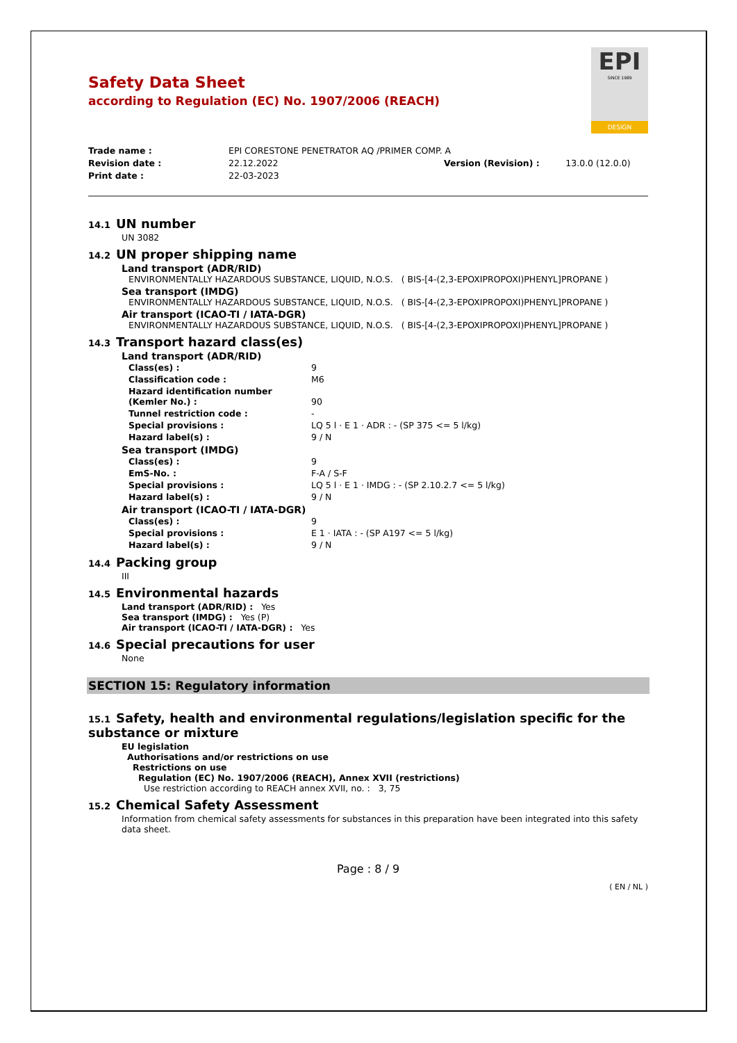EPI
SINCE 1989
DESIGN
Safety Data Sheet
according to Regulation (EC) No. 1907/2006 (REACH)
| Trade name : | EPI CORESTONE PENETRATOR AQ /PRIMER COMP. A | | |
| Revision date : | 22.12.2022 | Version (Revision) : | 13.0.0 (12.0.0) |
| Print date : | 22-03-2023 | | |
14.1 UN number
UN 3082
14.2 UN proper shipping name
Land transport (ADR/RID)
ENVIRONMENTALLY HAZARDOUS SUBSTANCE, LIQUID, N.O.S. ( BIS-[4-(2,3-EPOXIPROPOXI)PHENYL]PROPANE )
Sea transport (IMDG)
ENVIRONMENTALLY HAZARDOUS SUBSTANCE, LIQUID, N.O.S. ( BIS-[4-(2,3-EPOXIPROPOXI)PHENYL]PROPANE )
Air transport (ICAO-TI / IATA-DGR)
ENVIRONMENTALLY HAZARDOUS SUBSTANCE, LIQUID, N.O.S. ( BIS-[4-(2,3-EPOXIPROPOXI)PHENYL]PROPANE )
14.3 Transport hazard class(es)
Land transport (ADR/RID)
| Class(es) : | 9 |
| Classification code : | M6 |
| Hazard identification number (Kemler No.) : | 90 |
| Tunnel restriction code : | - |
| Special provisions : | LQ 5 l · E 1 · ADR : - (SP 375 <= 5 l/kg) |
| Hazard label(s) : | 9 / N |
Sea transport (IMDG)
| Class(es) : | 9 |
| EmS-No. : | F-A / S-F |
| Special provisions : | LQ 5 l · E 1 · IMDG : - (SP 2.10.2.7 <= 5 l/kg) |
| Hazard label(s) : | 9 / N |
Air transport (ICAO-TI / IATA-DGR)
| Class(es) : | 9 |
| Special provisions : | E 1 · IATA : - (SP A197 <= 5 l/kg) |
| Hazard label(s) : | 9 / N |
14.4 Packing group
III
14.5 Environmental hazards
Land transport (ADR/RID) : Yes
Sea transport (IMDG) : Yes (P)
Air transport (ICAO-TI / IATA-DGR) : Yes
14.6 Special precautions for user
None
SECTION 15: Regulatory information
15.1 Safety, health and environmental regulations/legislation specific for the substance or mixture
EU legislation
Authorisations and/or restrictions on use
Restrictions on use
Regulation (EC) No. 1907/2006 (REACH), Annex XVII (restrictions)
Use restriction according to REACH annex XVII, no. : 3, 75
15.2 Chemical Safety Assessment
Information from chemical safety assessments for substances in this preparation have been integrated into this safety data sheet.
Page : 8 / 9
( EN / NL )